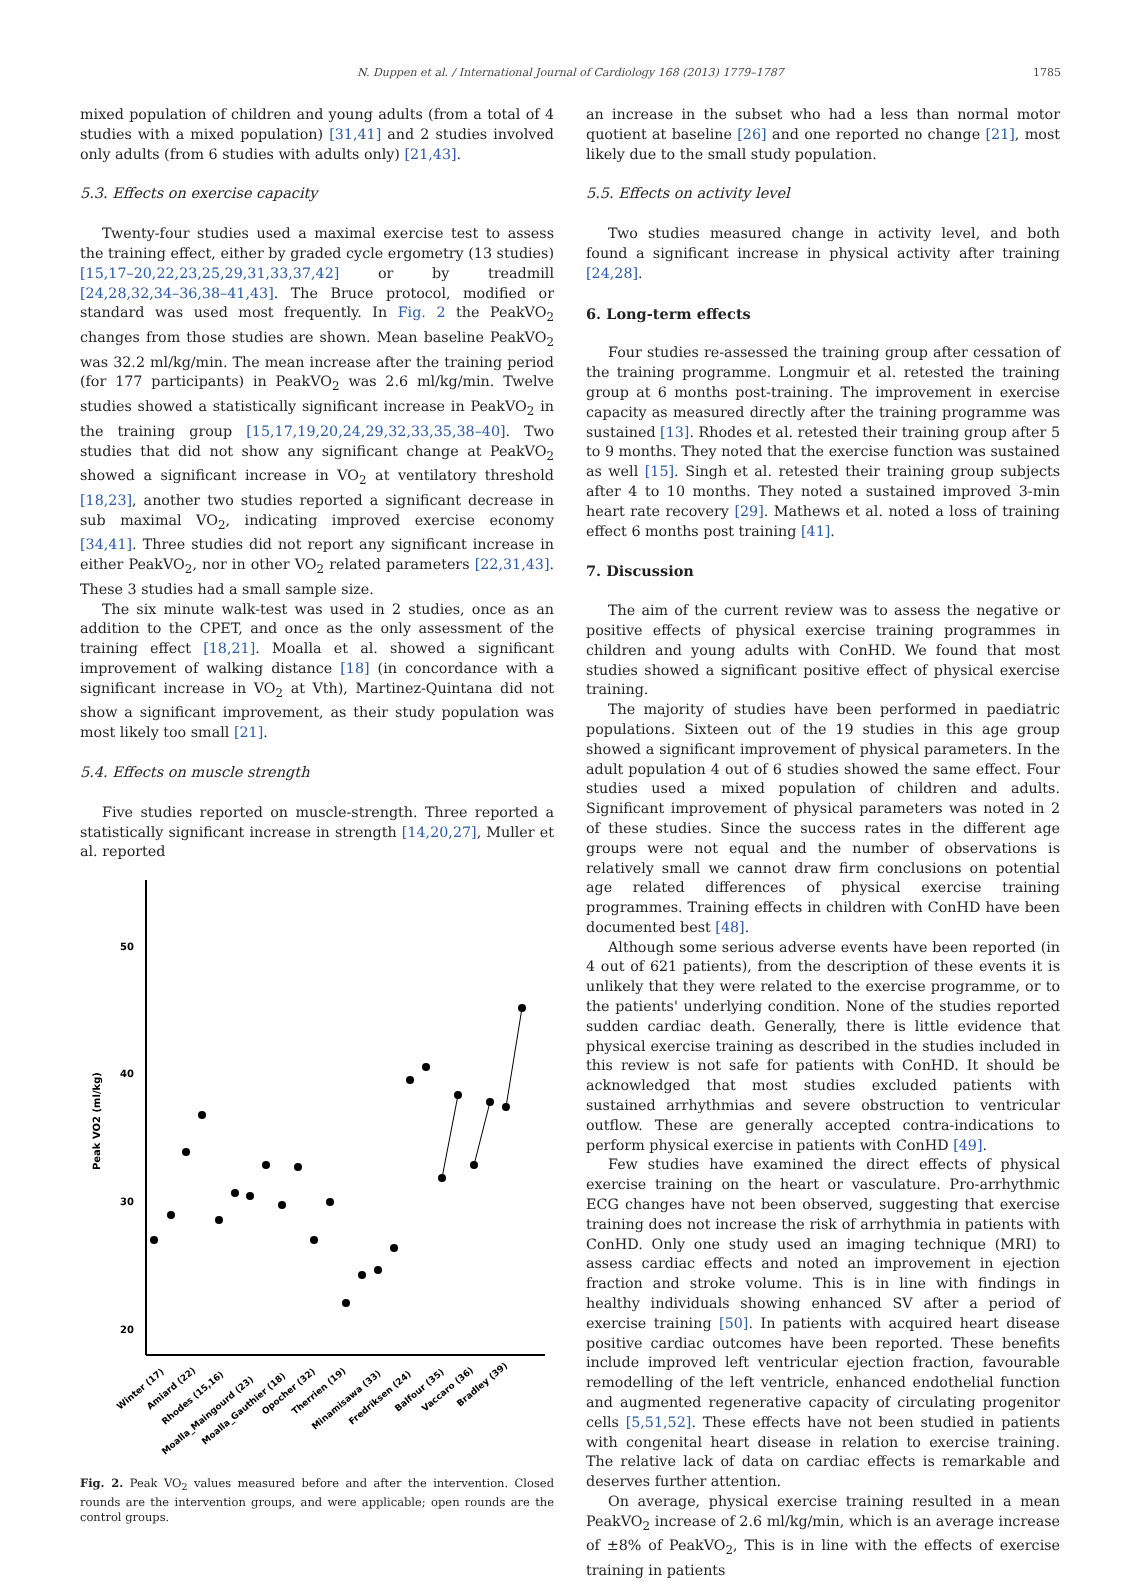N. Duppen et al. / International Journal of Cardiology 168 (2013) 1779–1787 1785
mixed population of children and young adults (from a total of 4 studies with a mixed population) [31,41] and 2 studies involved only adults (from 6 studies with adults only) [21,43].
5.3. Effects on exercise capacity
Twenty-four studies used a maximal exercise test to assess the training effect, either by graded cycle ergometry (13 studies) [15,17–20,22,23,25,29,31,33,37,42] or by treadmill [24,28,32,34–36,38–41,43]. The Bruce protocol, modified or standard was used most frequently. In Fig. 2 the PeakVO<sub>2</sub> changes from those studies are shown. Mean baseline PeakVO<sub>2</sub> was 32.2 ml/kg/min. The mean increase after the training period (for 177 participants) in PeakVO<sub>2</sub> was 2.6 ml/kg/min. Twelve studies showed a statistically significant increase in PeakVO<sub>2</sub> in the training group [15,17,19,20,24,29,32,33,35,38–40]. Two studies that did not show any significant change at PeakVO<sub>2</sub> showed a significant increase in VO<sub>2</sub> at ventilatory threshold [18,23], another two studies reported a significant decrease in sub maximal VO<sub>2</sub>, indicating improved exercise economy [34,41]. Three studies did not report any significant increase in either PeakVO<sub>2</sub>, nor in other VO<sub>2</sub> related parameters [22,31,43]. These 3 studies had a small sample size.
The six minute walk-test was used in 2 studies, once as an addition to the CPET, and once as the only assessment of the training effect [18,21]. Moalla et al. showed a significant improvement of walking distance [18] (in concordance with a significant increase in VO<sub>2</sub> at Vth), Martinez-Quintana did not show a significant improvement, as their study population was most likely too small [21].
5.4. Effects on muscle strength
Five studies reported on muscle-strength. Three reported a statistically significant increase in strength [14,20,27], Muller et al. reported
50
40
30
20
Peak VO2 (ml/kg)
Winter (17)
Amiard (22)
Rhodes (15,16)
Moalla_Maingourd (23)
Moalla_Gauthier (18)
Opocher (32)
Therrien (19)
Minamisawa (33)
Fredriksen (24)
Balfour (35)
Vaccaro (36)
Bradley (39)
Fig. 2. Peak VO<sub>2</sub> values measured before and after the intervention. Closed rounds are the intervention groups, and were applicable; open rounds are the control groups.
an increase in the subset who had a less than normal motor quotient at baseline [26] and one reported no change [21], most likely due to the small study population.
5.5. Effects on activity level
Two studies measured change in activity level, and both found a significant increase in physical activity after training [24,28].
6. Long-term effects
Four studies re-assessed the training group after cessation of the training programme. Longmuir et al. retested the training group at 6 months post-training. The improvement in exercise capacity as measured directly after the training programme was sustained [13]. Rhodes et al. retested their training group after 5 to 9 months. They noted that the exercise function was sustained as well [15]. Singh et al. retested their training group subjects after 4 to 10 months. They noted a sustained improved 3-min heart rate recovery [29]. Mathews et al. noted a loss of training effect 6 months post training [41].
7. Discussion
The aim of the current review was to assess the negative or positive effects of physical exercise training programmes in children and young adults with ConHD. We found that most studies showed a significant positive effect of physical exercise training.
The majority of studies have been performed in paediatric populations. Sixteen out of the 19 studies in this age group showed a significant improvement of physical parameters. In the adult population 4 out of 6 studies showed the same effect. Four studies used a mixed population of children and adults. Significant improvement of physical parameters was noted in 2 of these studies. Since the success rates in the different age groups were not equal and the number of observations is relatively small we cannot draw firm conclusions on potential age related differences of physical exercise training programmes. Training effects in children with ConHD have been documented best [48].
Although some serious adverse events have been reported (in 4 out of 621 patients), from the description of these events it is unlikely that they were related to the exercise programme, or to the patients' underlying condition. None of the studies reported sudden cardiac death. Generally, there is little evidence that physical exercise training as described in the studies included in this review is not safe for patients with ConHD. It should be acknowledged that most studies excluded patients with sustained arrhythmias and severe obstruction to ventricular outflow. These are generally accepted contra-indications to perform physical exercise in patients with ConHD [49].
Few studies have examined the direct effects of physical exercise training on the heart or vasculature. Pro-arrhythmic ECG changes have not been observed, suggesting that exercise training does not increase the risk of arrhythmia in patients with ConHD. Only one study used an imaging technique (MRI) to assess cardiac effects and noted an improvement in ejection fraction and stroke volume. This is in line with findings in healthy individuals showing enhanced SV after a period of exercise training [50]. In patients with acquired heart disease positive cardiac outcomes have been reported. These benefits include improved left ventricular ejection fraction, favourable remodelling of the left ventricle, enhanced endothelial function and augmented regenerative capacity of circulating progenitor cells [5,51,52]. These effects have not been studied in patients with congenital heart disease in relation to exercise training. The relative lack of data on cardiac effects is remarkable and deserves further attention.
On average, physical exercise training resulted in a mean PeakVO<sub>2</sub> increase of 2.6 ml/kg/min, which is an average increase of ±8% of PeakVO<sub>2</sub>, This is in line with the effects of exercise training in patients